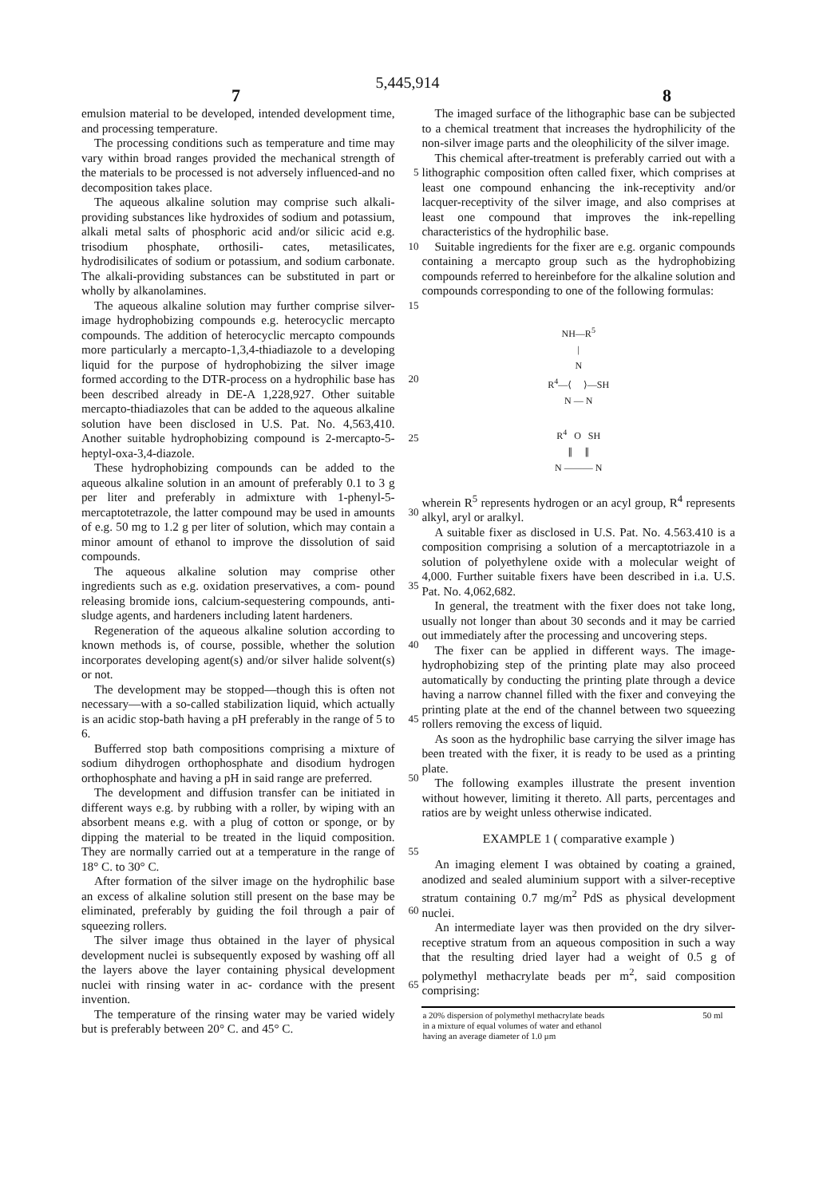5,445,914
7 8
emulsion material to be developed, intended development time, and processing temperature.
The processing conditions such as temperature and time may vary within broad ranges provided the mechanical strength of the materials to be processed is not 5 adversely influenced-and no decomposition takes place.
The aqueous alkaline solution may comprise such alkali-providing substances like hydroxides of sodium and potassium, alkali metal salts of phosphoric acid and/or silicic acid e.g. trisodium phosphate, orthosili- 10 cates, metasilicates, hydrodisilicates of sodium or potassium, and sodium carbonate. The alkali-providing substances can be substituted in part or wholly by alkanolamines.
The aqueous alkaline solution may further comprise 15 silver-image hydrophobizing compounds e.g. heterocyclic mercapto compounds. The addition of heterocyclic mercapto compounds more particularly a mercapto-1,3,4-thiadiazole to a developing liquid for the purpose of hydrophobizing the silver image formed according 20 to the DTR-process on a hydrophilic base has been described already in DE-A 1,228,927. Other suitable mercapto-thiadiazoles that can be added to the aqueous alkaline solution have been disclosed in U.S. Pat. No. 4,563,410. Another suitable hydrophobizing compound 25 is 2-mercapto-5-heptyl-oxa-3,4-diazole.
These hydrophobizing compounds can be added to the aqueous alkaline solution in an amount of preferably 0.1 to 3 g per liter and preferably in admixture with 1-phenyl-5-mercaptotetrazole, the latter compound 30 may be used in amounts of e.g. 50 mg to 1.2 g per liter of solution, which may contain a minor amount of ethanol to improve the dissolution of said compounds.
The aqueous alkaline solution may comprise other ingredients such as e.g. oxidation preservatives, a com- 35 pound releasing bromide ions, calcium-sequestering compounds, anti-sludge agents, and hardeners including latent hardeners.
Regeneration of the aqueous alkaline solution according to known methods is, of course, possible, whether 40 the solution incorporates developing agent(s) and/or silver halide solvent(s) or not.
The development may be stopped—though this is often not necessary—with a so-called stabilization liquid, which actually is an acidic stop-bath having a pH 45 preferably in the range of 5 to 6.
Bufferred stop bath compositions comprising a mixture of sodium dihydrogen orthophosphate and disodium hydrogen orthophosphate and having a pH in said range are preferred. 50
The development and diffusion transfer can be initiated in different ways e.g. by rubbing with a roller, by wiping with an absorbent means e.g. with a plug of cotton or sponge, or by dipping the material to be treated in the liquid composition. They are normally 55 carried out at a temperature in the range of 18° C. to 30° C.
After formation of the silver image on the hydrophilic base an excess of alkaline solution still present on the base may be eliminated, preferably by guiding the 60 foil through a pair of squeezing rollers.
The silver image thus obtained in the layer of physical development nuclei is subsequently exposed by washing off all the layers above the layer containing physical development nuclei with rinsing water in ac- 65 cordance with the present invention.
The temperature of the rinsing water may be varied widely but is preferably between 20° C. and 45° C.
The imaged surface of the lithographic base can be subjected to a chemical treatment that increases the hydrophilicity of the non-silver image parts and the oleophilicity of the silver image.
This chemical after-treatment is preferably carried out with a lithographic composition often called fixer, which comprises at least one compound enhancing the ink-receptivity and/or lacquer-receptivity of the silver image, and also comprises at least one compound that improves the ink-repelling characteristics of the hydrophilic base.
Suitable ingredients for the fixer are e.g. organic compounds containing a mercapto group such as the hydrophobizing compounds referred to hereinbefore for the alkaline solution and compounds corresponding to one of the following formulas:
NH—R<sup>5</sup>
|
N
R<sup>4</sup>—⟨ ⟩—SH
N — N
R<sup>4</sup> O SH
∥ ∥
N ——— N
wherein R<sup>5</sup> represents hydrogen or an acyl group, R<sup>4</sup> represents alkyl, aryl or aralkyl.
A suitable fixer as disclosed in U.S. Pat. No. 4.563.410 is a composition comprising a solution of a mercaptotriazole in a solution of polyethylene oxide with a molecular weight of 4,000. Further suitable fixers have been described in i.a. U.S. Pat. No. 4,062,682.
In general, the treatment with the fixer does not take long, usually not longer than about 30 seconds and it may be carried out immediately after the processing and uncovering steps.
The fixer can be applied in different ways. The image-hydrophobizing step of the printing plate may also proceed automatically by conducting the printing plate through a device having a narrow channel filled with the fixer and conveying the printing plate at the end of the channel between two squeezing rollers removing the excess of liquid.
As soon as the hydrophilic base carrying the silver image has been treated with the fixer, it is ready to be used as a printing plate.
The following examples illustrate the present invention without however, limiting it thereto. All parts, percentages and ratios are by weight unless otherwise indicated.
EXAMPLE 1 ( comparative example )
An imaging element I was obtained by coating a grained, anodized and sealed aluminium support with a silver-receptive stratum containing 0.7 mg/m<sup>2</sup> PdS as physical development nuclei.
An intermediate layer was then provided on the dry silver-receptive stratum from an aqueous composition in such a way that the resulting dried layer had a weight of 0.5 g of polymethyl methacrylate beads per m<sup>2</sup>, said composition comprising:
| a 20% dispersion of polymethyl methacrylate beads in a mixture of equal volumes of water and ethanol having an average diameter of 1.0 μm | 50 ml |